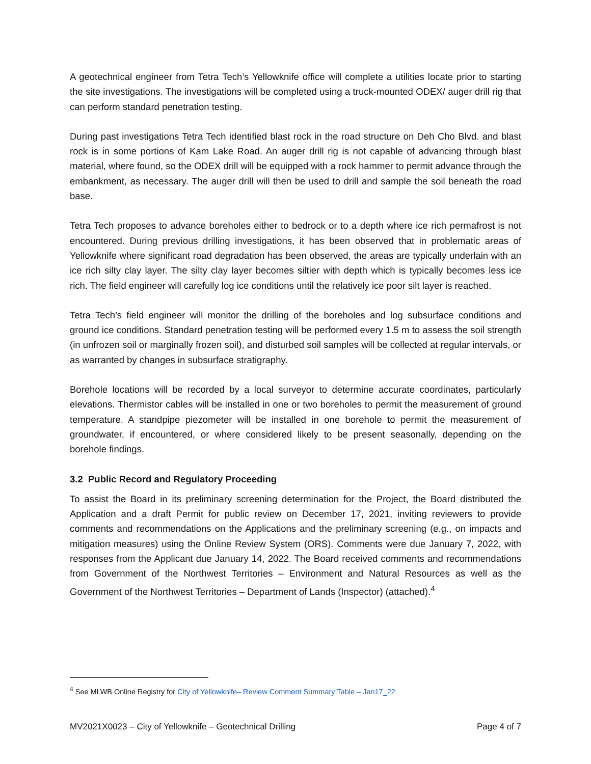A geotechnical engineer from Tetra Tech’s Yellowknife office will complete a utilities locate prior to starting the site investigations. The investigations will be completed using a truck-mounted ODEX/ auger drill rig that can perform standard penetration testing.
During past investigations Tetra Tech identified blast rock in the road structure on Deh Cho Blvd. and blast rock is in some portions of Kam Lake Road. An auger drill rig is not capable of advancing through blast material, where found, so the ODEX drill will be equipped with a rock hammer to permit advance through the embankment, as necessary. The auger drill will then be used to drill and sample the soil beneath the road base.
Tetra Tech proposes to advance boreholes either to bedrock or to a depth where ice rich permafrost is not encountered. During previous drilling investigations, it has been observed that in problematic areas of Yellowknife where significant road degradation has been observed, the areas are typically underlain with an ice rich silty clay layer. The silty clay layer becomes siltier with depth which is typically becomes less ice rich. The field engineer will carefully log ice conditions until the relatively ice poor silt layer is reached.
Tetra Tech’s field engineer will monitor the drilling of the boreholes and log subsurface conditions and ground ice conditions. Standard penetration testing will be performed every 1.5 m to assess the soil strength (in unfrozen soil or marginally frozen soil), and disturbed soil samples will be collected at regular intervals, or as warranted by changes in subsurface stratigraphy.
Borehole locations will be recorded by a local surveyor to determine accurate coordinates, particularly elevations. Thermistor cables will be installed in one or two boreholes to permit the measurement of ground temperature. A standpipe piezometer will be installed in one borehole to permit the measurement of groundwater, if encountered, or where considered likely to be present seasonally, depending on the borehole findings.
3.2 Public Record and Regulatory Proceeding
To assist the Board in its preliminary screening determination for the Project, the Board distributed the Application and a draft Permit for public review on December 17, 2021, inviting reviewers to provide comments and recommendations on the Applications and the preliminary screening (e.g., on impacts and mitigation measures) using the Online Review System (ORS). Comments were due January 7, 2022, with responses from the Applicant due January 14, 2022. The Board received comments and recommendations from Government of the Northwest Territories – Environment and Natural Resources as well as the Government of the Northwest Territories – Department of Lands (Inspector) (attached).<sup>4</sup>
<sup>4</sup> See MLWB Online Registry for City of Yellowknife– Review Comment Summary Table – Jan17_22
MV2021X0023 – City of Yellowknife – Geotechnical Drilling Page 4 of 7